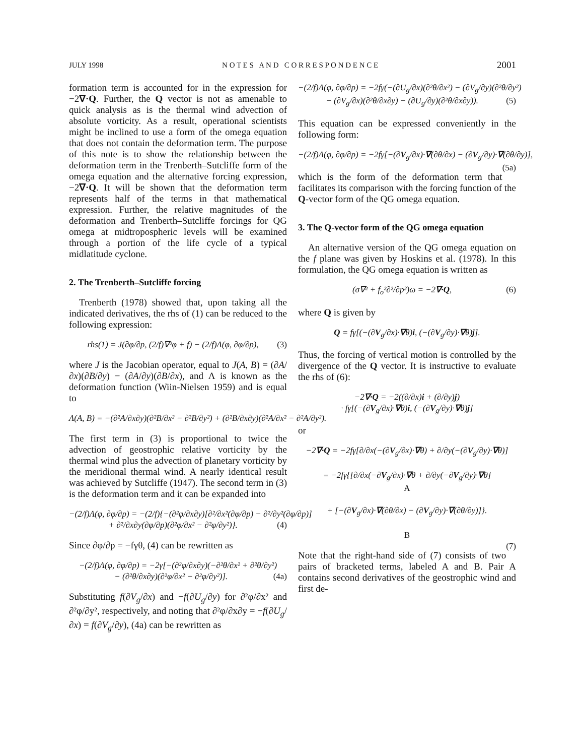JULY 1998 N O T E S A N D C O R R E S P O N D E N C E 2001
formation term is accounted for in the expression for −2∇·Q. Further, the Q vector is not as amenable to quick analysis as is the thermal wind advection of absolute vorticity. As a result, operational scientists might be inclined to use a form of the omega equation that does not contain the deformation term. The purpose of this note is to show the relationship between the deformation term in the Trenberth–Sutcliffe form of the omega equation and the alternative forcing expression, −2∇·Q. It will be shown that the deformation term represents half of the terms in that mathematical expression. Further, the relative magnitudes of the deformation and Trenberth–Sutcliffe forcings for QG omega at midtropospheric levels will be examined through a portion of the life cycle of a typical midlatitude cyclone.
2. The Trenberth–Sutcliffe forcing
Trenberth (1978) showed that, upon taking all the indicated derivatives, the rhs of (1) can be reduced to the following expression:
rhs(1) = J(∂φ/∂p, (2/f)∇²φ + f) − (2/f)Λ(φ, ∂φ/∂p), (3)
where J is the Jacobian operator, equal to J(A, B) = (∂A/∂x)(∂B/∂y) − (∂A/∂y)(∂B/∂x), and Λ is known as the deformation function (Wiin-Nielsen 1959) and is equal to
Λ(A, B) = −(∂²A/∂x∂y)(∂²B/∂x² − ∂²B/∂y²) + (∂²B/∂x∂y)(∂²A/∂x² − ∂²A/∂y²).
The first term in (3) is proportional to twice the advection of geostrophic relative vorticity by the thermal wind plus the advection of planetary vorticity by the meridional thermal wind. A nearly identical result was achieved by Sutcliffe (1947). The second term in (3) is the deformation term and it can be expanded into
−(2/f)Λ(φ, ∂φ/∂p) = −(2/f){−(∂²φ/∂x∂y)[∂²/∂x²(∂φ/∂p) − ∂²/∂y²(∂φ/∂p)]
+ ∂²/∂x∂y(∂φ/∂p)(∂²φ/∂x² − ∂²φ/∂y²)}. (4)
Since ∂φ/∂p = −fγθ, (4) can be rewritten as
−(2/f)Λ(φ, ∂φ/∂p) = −2γ[−(∂²φ/∂x∂y)(−∂²θ/∂x² + ∂²θ/∂y²)
− (∂²θ/∂x∂y)(∂²φ/∂x² − ∂²φ/∂y²)]. (4a)
Substituting f(∂V<sub>g</sub>/∂x) and −f(∂U<sub>g</sub>/∂y) for ∂²φ/∂x² and ∂²φ/∂y², respectively, and noting that ∂²φ/∂x∂y = −f(∂U<sub>g</sub>/∂x) = f(∂V<sub>g</sub>/∂y), (4a) can be rewritten as
−(2/f)Λ(φ, ∂φ/∂p) = −2fγ(−(∂U<sub>g</sub>/∂x)(∂²θ/∂x²) − (∂V<sub>g</sub>/∂y)(∂²θ/∂y²)
− (∂V<sub>g</sub>/∂x)(∂²θ/∂x∂y) − (∂U<sub>g</sub>/∂y)(∂²θ/∂x∂y)). (5)
This equation can be expressed conveniently in the following form:
−(2/f)Λ(φ, ∂φ/∂p) = −2fγ[−(∂V<sub>g</sub>/∂x)·∇(∂θ/∂x) − (∂V<sub>g</sub>/∂y)·∇(∂θ/∂y)],
(5a)
which is the form of the deformation term that facilitates its comparison with the forcing function of the Q-vector form of the QG omega equation.
3. The Q-vector form of the QG omega equation
An alternative version of the QG omega equation on the f plane was given by Hoskins et al. (1978). In this formulation, the QG omega equation is written as
(σ∇² + f<sub>o</sub>²∂²/∂p²)ω = −2∇·Q, (6)
where Q is given by
Q = fγ[(−(∂V<sub>g</sub>/∂x)·∇θ)i, (−(∂V<sub>g</sub>/∂y)·∇θ)j].
Thus, the forcing of vertical motion is controlled by the divergence of the Q vector. It is instructive to evaluate the rhs of (6):
−2∇·Q = −2((∂/∂x)i + (∂/∂y)j)
· fγ[(−(∂V<sub>g</sub>/∂x)·∇θ)i, (−(∂V<sub>g</sub>/∂y)·∇θ)j]
or
−2∇·Q = −2fγ[∂/∂x(−(∂V<sub>g</sub>/∂x)·∇θ) + ∂/∂y(−(∂V<sub>g</sub>/∂y)·∇θ)]
= −2fγ{[∂/∂x(−∂V<sub>g</sub>/∂x)·∇θ + ∂/∂y(−∂V<sub>g</sub>/∂y)·∇θ]
A
+ [−(∂V<sub>g</sub>/∂x)·∇(∂θ/∂x) − (∂V<sub>g</sub>/∂y)·∇(∂θ/∂y)]}.
B
(7)
Note that the right-hand side of (7) consists of two pairs of bracketed terms, labeled A and B. Pair A contains second derivatives of the geostrophic wind and first de-